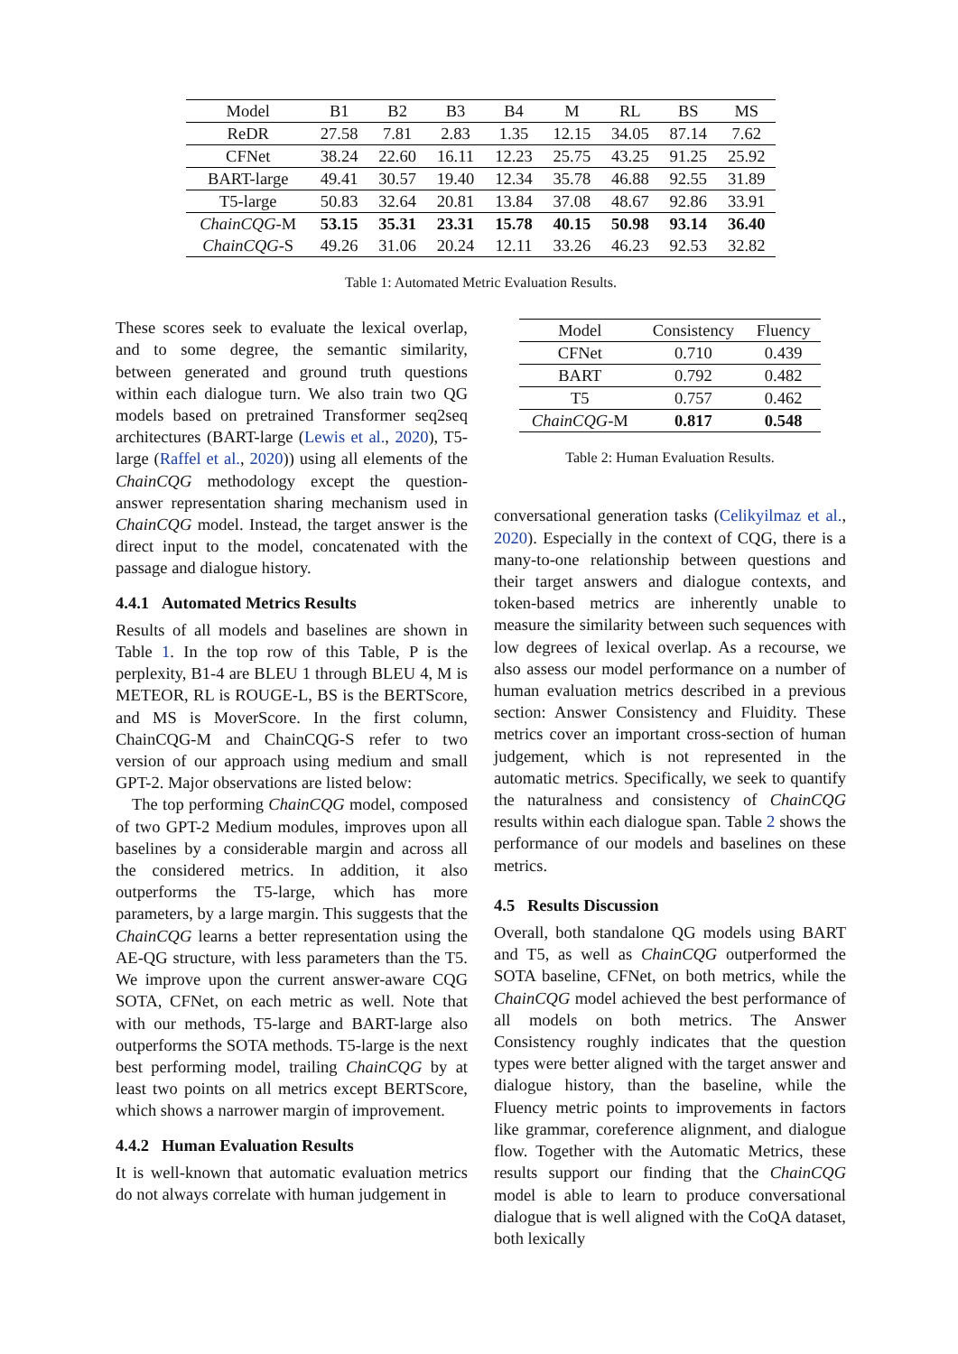| Model | B1 | B2 | B3 | B4 | M | RL | BS | MS |
| --- | --- | --- | --- | --- | --- | --- | --- | --- |
| ReDR | 27.58 | 7.81 | 2.83 | 1.35 | 12.15 | 34.05 | 87.14 | 7.62 |
| CFNet | 38.24 | 22.60 | 16.11 | 12.23 | 25.75 | 43.25 | 91.25 | 25.92 |
| BART-large | 49.41 | 30.57 | 19.40 | 12.34 | 35.78 | 46.88 | 92.55 | 31.89 |
| T5-large | 50.83 | 32.64 | 20.81 | 13.84 | 37.08 | 48.67 | 92.86 | 33.91 |
| ChainCQG -M | 53.15 | 35.31 | 23.31 | 15.78 | 40.15 | 50.98 | 93.14 | 36.40 |
| ChainCQG -S | 49.26 | 31.06 | 20.24 | 12.11 | 33.26 | 46.23 | 92.53 | 32.82 |
Table 1: Automated Metric Evaluation Results.
These scores seek to evaluate the lexical overlap, and to some degree, the semantic similarity, between generated and ground truth questions within each dialogue turn. We also train two QG models based on pretrained Transformer seq2seq architectures (BART-large (Lewis et al., 2020), T5-large (Raffel et al., 2020)) using all elements of the ChainCQG methodology except the question-answer representation sharing mechanism used in ChainCQG model. Instead, the target answer is the direct input to the model, concatenated with the passage and dialogue history.
4.4.1 Automated Metrics Results
Results of all models and baselines are shown in Table 1. In the top row of this Table, P is the perplexity, B1-4 are BLEU 1 through BLEU 4, M is METEOR, RL is ROUGE-L, BS is the BERTScore, and MS is MoverScore. In the first column, ChainCQG-M and ChainCQG-S refer to two version of our approach using medium and small GPT-2. Major observations are listed below:
The top performing ChainCQG model, composed of two GPT-2 Medium modules, improves upon all baselines by a considerable margin and across all the considered metrics. In addition, it also outperforms the T5-large, which has more parameters, by a large margin. This suggests that the ChainCQG learns a better representation using the AE-QG structure, with less parameters than the T5. We improve upon the current answer-aware CQG SOTA, CFNet, on each metric as well. Note that with our methods, T5-large and BART-large also outperforms the SOTA methods. T5-large is the next best performing model, trailing ChainCQG by at least two points on all metrics except BERTScore, which shows a narrower margin of improvement.
4.4.2 Human Evaluation Results
It is well-known that automatic evaluation metrics do not always correlate with human judgement in
| Model | Consistency | Fluency |
| --- | --- | --- |
| CFNet | 0.710 | 0.439 |
| BART | 0.792 | 0.482 |
| T5 | 0.757 | 0.462 |
| ChainCQG -M | 0.817 | 0.548 |
Table 2: Human Evaluation Results.
conversational generation tasks (Celikyilmaz et al., 2020). Especially in the context of CQG, there is a many-to-one relationship between questions and their target answers and dialogue contexts, and token-based metrics are inherently unable to measure the similarity between such sequences with low degrees of lexical overlap. As a recourse, we also assess our model performance on a number of human evaluation metrics described in a previous section: Answer Consistency and Fluidity. These metrics cover an important cross-section of human judgement, which is not represented in the automatic metrics. Specifically, we seek to quantify the naturalness and consistency of ChainCQG results within each dialogue span. Table 2 shows the performance of our models and baselines on these metrics.
4.5 Results Discussion
Overall, both standalone QG models using BART and T5, as well as ChainCQG outperformed the SOTA baseline, CFNet, on both metrics, while the ChainCQG model achieved the best performance of all models on both metrics. The Answer Consistency roughly indicates that the question types were better aligned with the target answer and dialogue history, than the baseline, while the Fluency metric points to improvements in factors like grammar, coreference alignment, and dialogue flow. Together with the Automatic Metrics, these results support our finding that the ChainCQG model is able to learn to produce conversational dialogue that is well aligned with the CoQA dataset, both lexically